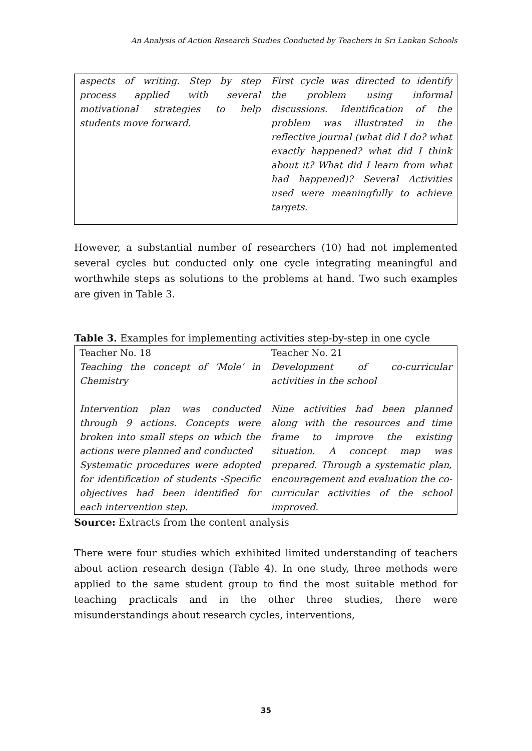An Analysis of Action Research Studies Conducted by Teachers in Sri Lankan Schools
| aspects of writing. Step by step process applied with several motivational strategies to help students move forward. | First cycle was directed to identify the problem using informal discussions. Identification of the problem was illustrated in the reflective journal (what did I do? what exactly happened? what did I think about it? What did I learn from what had happened)? Several Activities used were meaningfully to achieve targets. |
However, a substantial number of researchers (10) had not implemented several cycles but conducted only one cycle integrating meaningful and worthwhile steps as solutions to the problems at hand. Two such examples are given in Table 3.
Table 3. Examples for implementing activities step-by-step in one cycle
| Teacher No. 18 Teaching the concept of ‘Mole’ in Chemistry Intervention plan was conducted through 9 actions. Concepts were broken into small steps on which the actions were planned and conducted Systematic procedures were adopted for identification of students -Specific objectives had been identified for each intervention step. | Teacher No. 21 Development of co-curricular activities in the school Nine activities had been planned along with the resources and time frame to improve the existing situation. A concept map was prepared. Through a systematic plan, encouragement and evaluation the co-curricular activities of the school improved. |
Source: Extracts from the content analysis
There were four studies which exhibited limited understanding of teachers about action research design (Table 4). In one study, three methods were applied to the same student group to find the most suitable method for teaching practicals and in the other three studies, there were misunderstandings about research cycles, interventions,
35